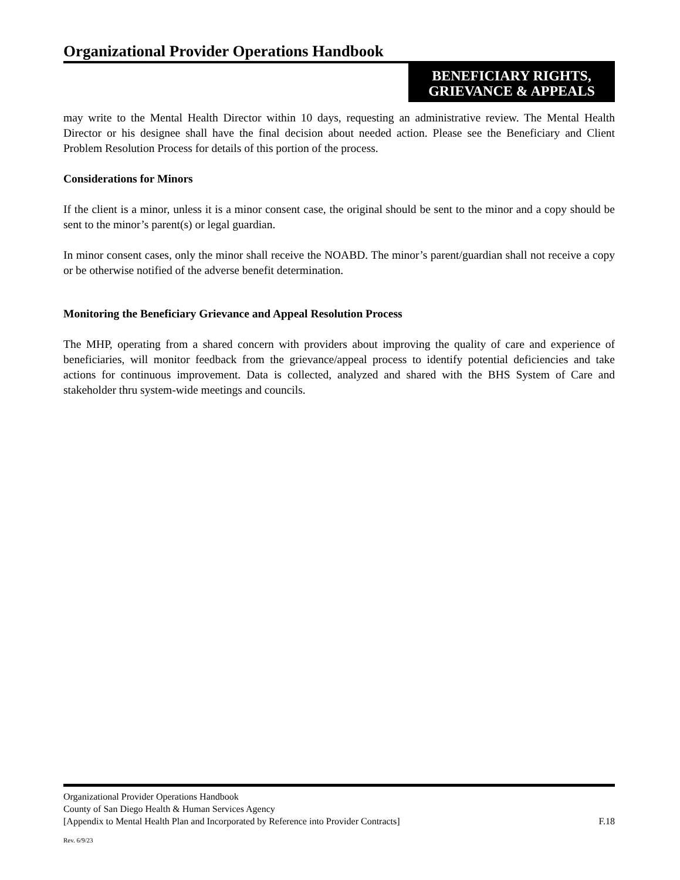Organizational Provider Operations Handbook
BENEFICIARY RIGHTS,
GRIEVANCE & APPEALS
may write to the Mental Health Director within 10 days, requesting an administrative review. The Mental Health Director or his designee shall have the final decision about needed action. Please see the Beneficiary and Client Problem Resolution Process for details of this portion of the process.
Considerations for Minors
If the client is a minor, unless it is a minor consent case, the original should be sent to the minor and a copy should be sent to the minor’s parent(s) or legal guardian.
In minor consent cases, only the minor shall receive the NOABD. The minor’s parent/guardian shall not receive a copy or be otherwise notified of the adverse benefit determination.
Monitoring the Beneficiary Grievance and Appeal Resolution Process
The MHP, operating from a shared concern with providers about improving the quality of care and experience of beneficiaries, will monitor feedback from the grievance/appeal process to identify potential deficiencies and take actions for continuous improvement. Data is collected, analyzed and shared with the BHS System of Care and stakeholder thru system-wide meetings and councils.
Organizational Provider Operations Handbook
County of San Diego Health & Human Services Agency
[Appendix to Mental Health Plan and Incorporated by Reference into Provider Contracts] F.18
Rev. 6/9/23